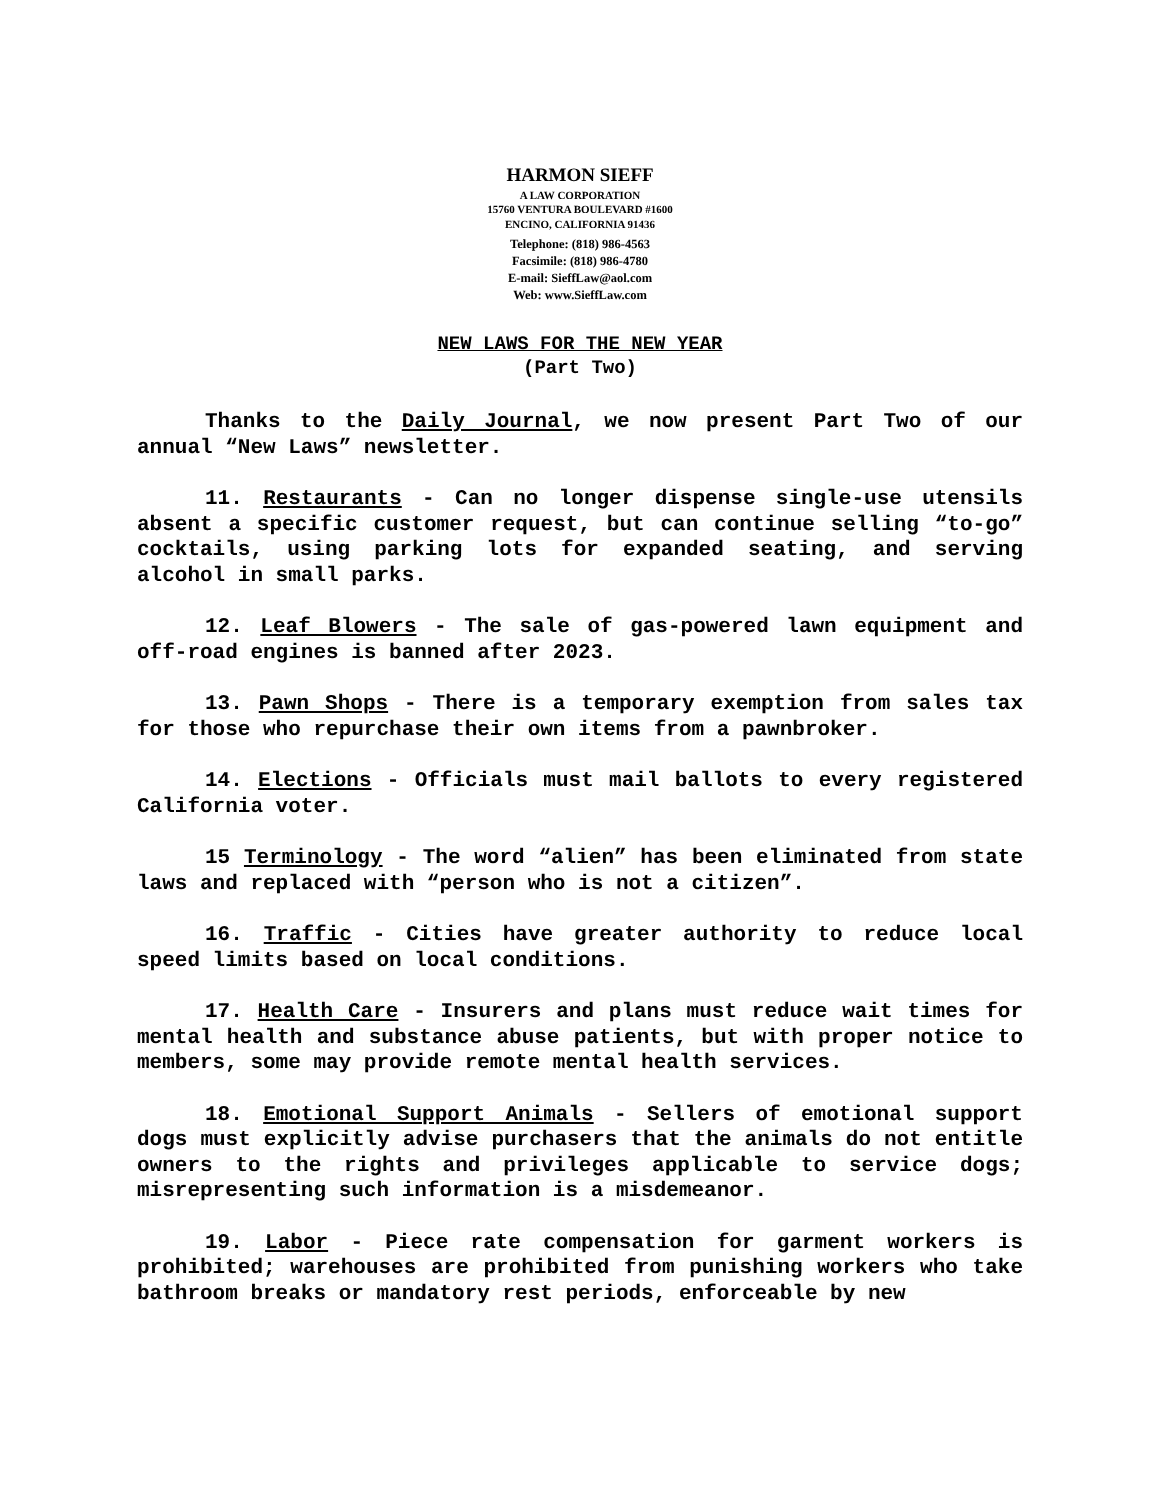HARMON SIEFF
A LAW CORPORATION
15760 VENTURA BOULEVARD #1600
ENCINO, CALIFORNIA 91436
Telephone: (818) 986-4563
Facsimile: (818) 986-4780
E-mail: SieffLaw@aol.com
Web: www.SieffLaw.com
NEW LAWS FOR THE NEW YEAR
(Part Two)
Thanks to the Daily Journal, we now present Part Two of our annual “New Laws” newsletter.
11. Restaurants - Can no longer dispense single-use utensils absent a specific customer request, but can continue selling “to-go” cocktails, using parking lots for expanded seating, and serving alcohol in small parks.
12. Leaf Blowers - The sale of gas-powered lawn equipment and off-road engines is banned after 2023.
13. Pawn Shops - There is a temporary exemption from sales tax for those who repurchase their own items from a pawnbroker.
14. Elections - Officials must mail ballots to every registered California voter.
15 Terminology - The word “alien” has been eliminated from state laws and replaced with “person who is not a citizen”.
16. Traffic - Cities have greater authority to reduce local speed limits based on local conditions.
17. Health Care - Insurers and plans must reduce wait times for mental health and substance abuse patients, but with proper notice to members, some may provide remote mental health services.
18. Emotional Support Animals - Sellers of emotional support dogs must explicitly advise purchasers that the animals do not entitle owners to the rights and privileges applicable to service dogs; misrepresenting such information is a misdemeanor.
19. Labor - Piece rate compensation for garment workers is prohibited; warehouses are prohibited from punishing workers who take bathroom breaks or mandatory rest periods, enforceable by new